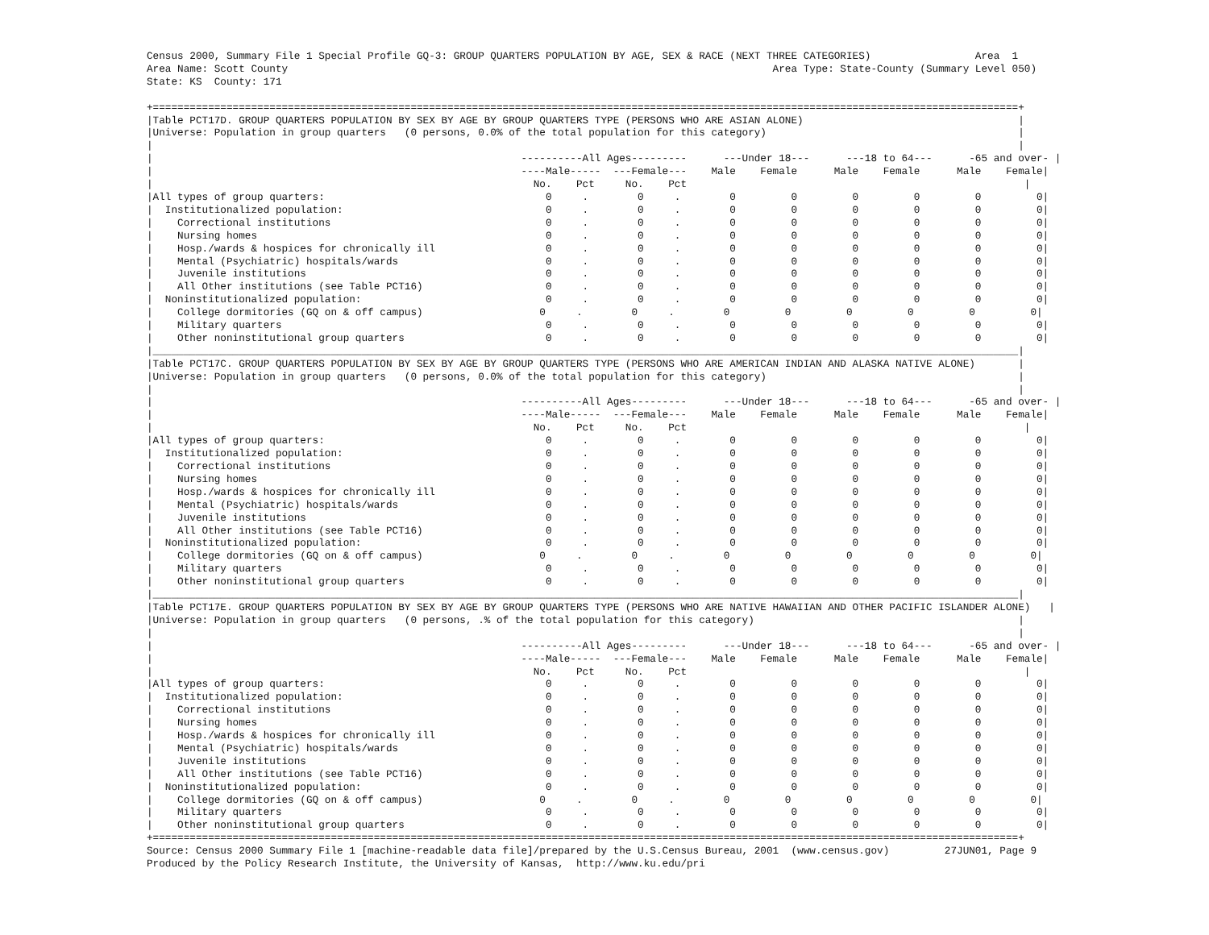Census 2000, Summary File 1 Special Profile GQ-3: GROUP QUARTERS POPULATION BY AGE, SEX & RACE (NEXT THREE CATEGORIES)                 Area  1
Area Name: Scott County                                                                               Area Type: State-County (Summary Level 050)
State: KS  County: 171

+=============================================================================================================================================+
|Table PCT17D. GROUP QUARTERS POPULATION BY SEX BY AGE BY GROUP QUARTERS TYPE (PERSONS WHO ARE ASIAN ALONE)                                   |
|Universe: Population in group quarters   (0 persons, 0.0% of the total population for this category)                                         |
|                                                                                                                                             |
|                                                            ----------All Ages---------      ---Under 18---      ---18 to 64---      -65 and over- |
|                                                            ----Male-----  ---Female---    Male    Female      Male    Female      Male    Female|
|                                                              No.    Pct     No.    Pct                                                       |
|All types of group quarters:                                    0     .        0     .        0         0         0         0         0         0|
|  Institutionalized population:                                 0     .        0     .        0         0         0         0         0         0|
|    Correctional institutions                                   0     .        0     .        0         0         0         0         0         0|
|    Nursing homes                                               0     .        0     .        0         0         0         0         0         0|
|    Hosp./wards & hospices for chronically ill                  0     .        0     .        0         0         0         0         0         0|
|    Mental (Psychiatric) hospitals/wards                        0     .        0     .        0         0         0         0         0         0|
|    Juvenile institutions                                       0     .        0     .        0         0         0         0         0         0|
|    All Other institutions (see Table PCT16)                    0     .        0     .        0         0         0         0         0         0|
|  Noninstitutionalized population:                              0     .        0     .        0         0         0         0         0         0|
|    College dormitories (GQ on & off campus)                   0     .        0     .        0         0         0         0         0         0|
|    Military quarters                                           0     .        0     .        0         0         0         0         0         0|
|    Other noninstitutional group quarters                       0     .        0     .        0         0         0         0         0         0|
|_____________________________________________________________________________________________________________________________________________|
|Table PCT17C. GROUP QUARTERS POPULATION BY SEX BY AGE BY GROUP QUARTERS TYPE (PERSONS WHO ARE AMERICAN INDIAN AND ALASKA NATIVE ALONE)       |
|Universe: Population in group quarters   (0 persons, 0.0% of the total population for this category)                                         |
|                                                                                                                                             |
|                                                            ----------All Ages---------      ---Under 18---      ---18 to 64---      -65 and over- |
|                                                            ----Male-----  ---Female---    Male    Female      Male    Female      Male    Female|
|                                                              No.    Pct     No.    Pct                                                       |
|All types of group quarters:                                    0     .        0     .        0         0         0         0         0         0|
|  Institutionalized population:                                 0     .        0     .        0         0         0         0         0         0|
|    Correctional institutions                                   0     .        0     .        0         0         0         0         0         0|
|    Nursing homes                                               0     .        0     .        0         0         0         0         0         0|
|    Hosp./wards & hospices for chronically ill                  0     .        0     .        0         0         0         0         0         0|
|    Mental (Psychiatric) hospitals/wards                        0     .        0     .        0         0         0         0         0         0|
|    Juvenile institutions                                       0     .        0     .        0         0         0         0         0         0|
|    All Other institutions (see Table PCT16)                    0     .        0     .        0         0         0         0         0         0|
|  Noninstitutionalized population:                              0     .        0     .        0         0         0         0         0         0|
|    College dormitories (GQ on & off campus)                   0     .        0     .        0         0         0         0         0         0|
|    Military quarters                                           0     .        0     .        0         0         0         0         0         0|
|    Other noninstitutional group quarters                       0     .        0     .        0         0         0         0         0         0|
|_____________________________________________________________________________________________________________________________________________|
|Table PCT17E. GROUP QUARTERS POPULATION BY SEX BY AGE BY GROUP QUARTERS TYPE (PERSONS WHO ARE NATIVE HAWAIIAN AND OTHER PACIFIC ISLANDER ALONE)   |
|Universe: Population in group quarters   (0 persons, .% of the total population for this category)                                           |
|                                                                                                                                             |
|                                                            ----------All Ages---------      ---Under 18---      ---18 to 64---      -65 and over- |
|                                                            ----Male-----  ---Female---    Male    Female      Male    Female      Male    Female|
|                                                              No.    Pct     No.    Pct                                                       |
|All types of group quarters:                                    0     .        0     .        0         0         0         0         0         0|
|  Institutionalized population:                                 0     .        0     .        0         0         0         0         0         0|
|    Correctional institutions                                   0     .        0     .        0         0         0         0         0         0|
|    Nursing homes                                               0     .        0     .        0         0         0         0         0         0|
|    Hosp./wards & hospices for chronically ill                  0     .        0     .        0         0         0         0         0         0|
|    Mental (Psychiatric) hospitals/wards                        0     .        0     .        0         0         0         0         0         0|
|    Juvenile institutions                                       0     .        0     .        0         0         0         0         0         0|
|    All Other institutions (see Table PCT16)                    0     .        0     .        0         0         0         0         0         0|
|  Noninstitutionalized population:                              0     .        0     .        0         0         0         0         0         0|
|    College dormitories (GQ on & off campus)                   0     .        0     .        0         0         0         0         0         0|
|    Military quarters                                           0     .        0     .        0         0         0         0         0         0|
|    Other noninstitutional group quarters                       0     .        0     .        0         0         0         0         0         0|
+=============================================================================================================================================+
Source: Census 2000 Summary File 1 [machine-readable data file]/prepared by the U.S.Census Bureau, 2001  (www.census.gov)         27JUN01, Page 9
Produced by the Policy Research Institute, the University of Kansas,  http://www.ku.edu/pri